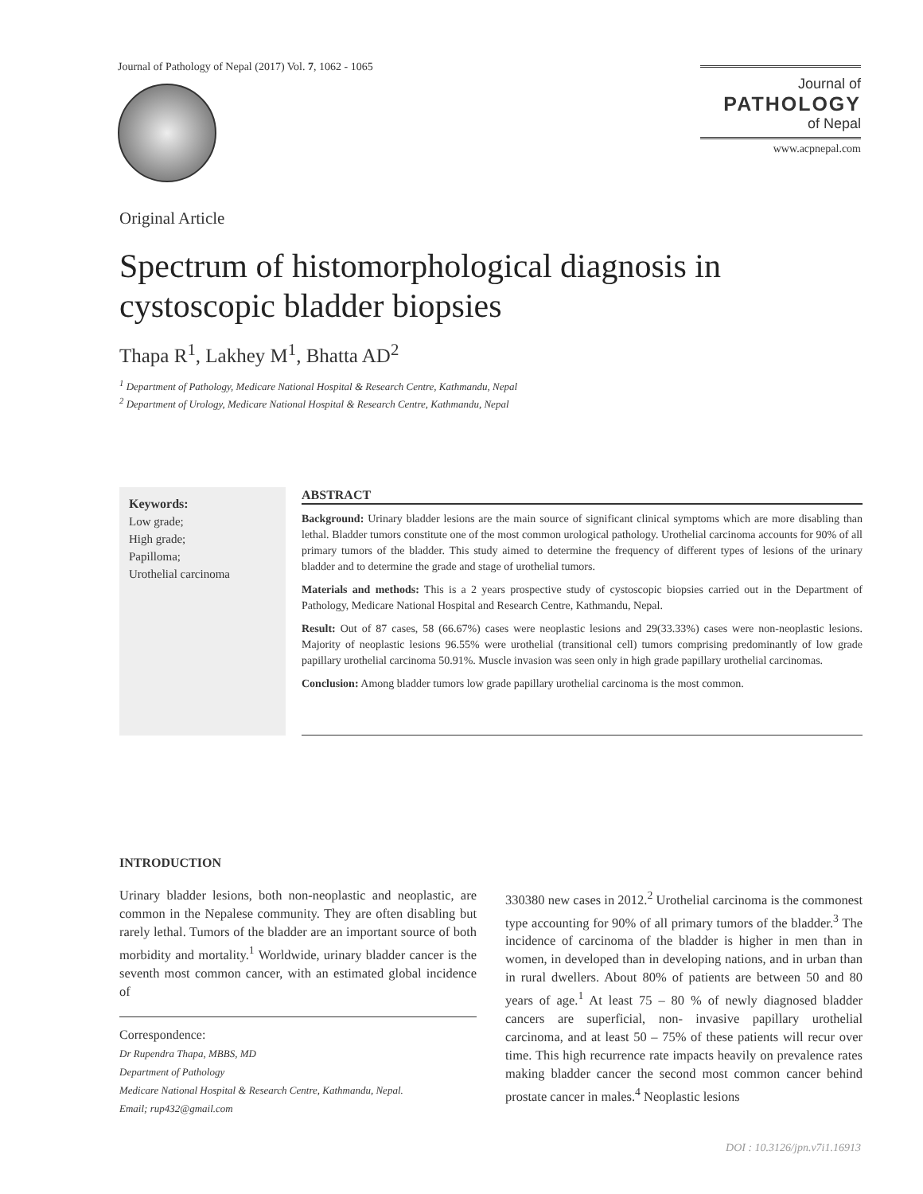Journal of Pathology of Nepal (2017) Vol. 7, 1062 - 1065
Journal of
PATHOLOGY
of Nepal
www.acpnepal.com
Original Article
Spectrum of histomorphological diagnosis in cystoscopic bladder biopsies
Thapa R<sup>1</sup>, Lakhey M<sup>1</sup>, Bhatta AD<sup>2</sup>
<sup>1</sup> Department of Pathology, Medicare National Hospital & Research Centre, Kathmandu, Nepal
<sup>2</sup> Department of Urology, Medicare National Hospital & Research Centre, Kathmandu, Nepal
Keywords:
Low grade;
High grade;
Papilloma;
Urothelial carcinoma
ABSTRACT
Background: Urinary bladder lesions are the main source of significant clinical symptoms which are more disabling than lethal. Bladder tumors constitute one of the most common urological pathology. Urothelial carcinoma accounts for 90% of all primary tumors of the bladder. This study aimed to determine the frequency of different types of lesions of the urinary bladder and to determine the grade and stage of urothelial tumors.
Materials and methods: This is a 2 years prospective study of cystoscopic biopsies carried out in the Department of Pathology, Medicare National Hospital and Research Centre, Kathmandu, Nepal.
Result: Out of 87 cases, 58 (66.67%) cases were neoplastic lesions and 29(33.33%) cases were non-neoplastic lesions. Majority of neoplastic lesions 96.55% were urothelial (transitional cell) tumors comprising predominantly of low grade papillary urothelial carcinoma 50.91%. Muscle invasion was seen only in high grade papillary urothelial carcinomas.
Conclusion: Among bladder tumors low grade papillary urothelial carcinoma is the most common.
INTRODUCTION
Urinary bladder lesions, both non-neoplastic and neoplastic, are common in the Nepalese community. They are often disabling but rarely lethal. Tumors of the bladder are an important source of both morbidity and mortality.<sup>1</sup> Worldwide, urinary bladder cancer is the seventh most common cancer, with an estimated global incidence of
Correspondence:
Dr Rupendra Thapa, MBBS, MD
Department of Pathology
Medicare National Hospital & Research Centre, Kathmandu, Nepal.
Email; rup432@gmail.com
330380 new cases in 2012.<sup>2</sup> Urothelial carcinoma is the commonest type accounting for 90% of all primary tumors of the bladder.<sup>3</sup> The incidence of carcinoma of the bladder is higher in men than in women, in developed than in developing nations, and in urban than in rural dwellers. About 80% of patients are between 50 and 80 years of age.<sup>1</sup> At least 75 – 80 % of newly diagnosed bladder cancers are superficial, non- invasive papillary urothelial carcinoma, and at least 50 – 75% of these patients will recur over time. This high recurrence rate impacts heavily on prevalence rates making bladder cancer the second most common cancer behind prostate cancer in males.<sup>4</sup> Neoplastic lesions
DOI : 10.3126/jpn.v7i1.16913